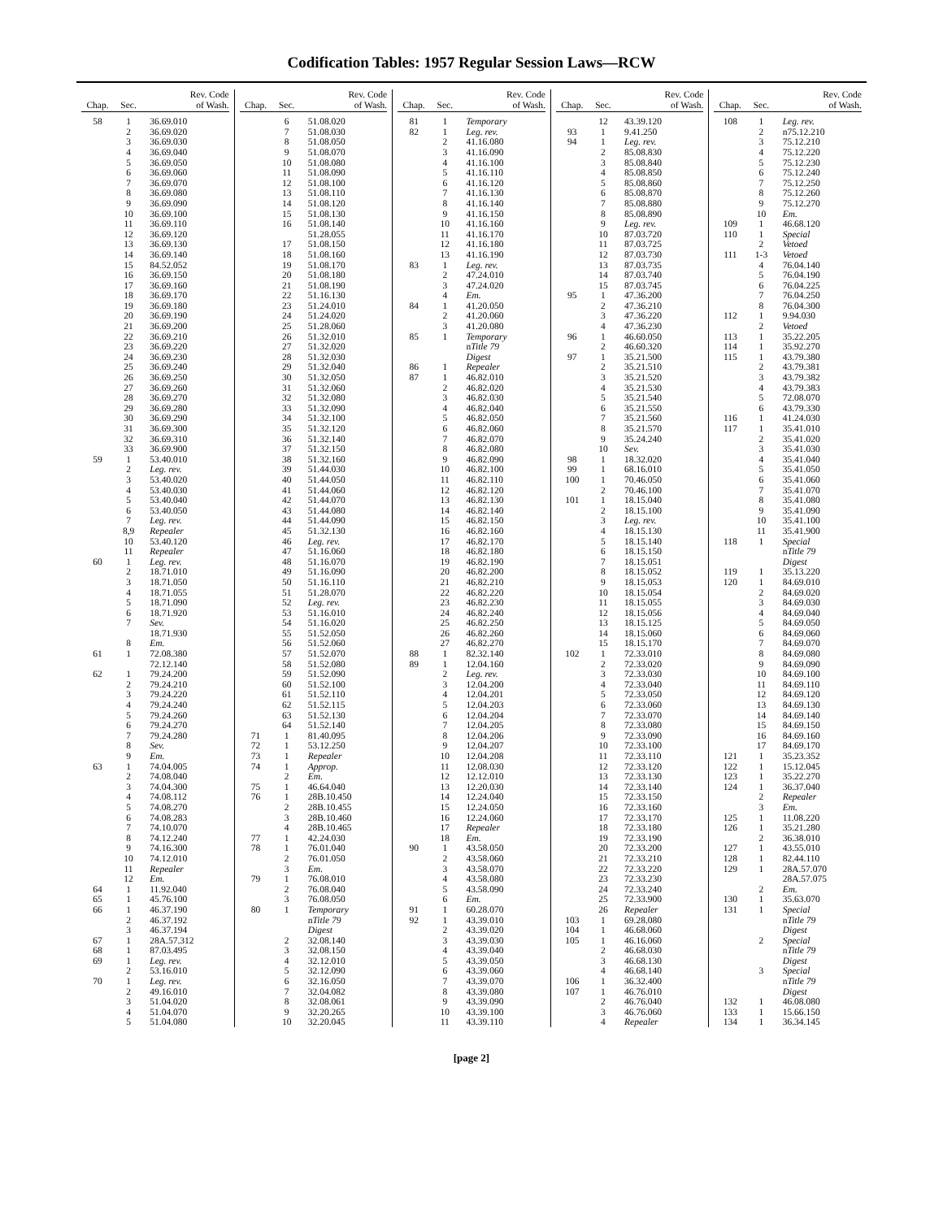Codification Tables: 1957 Regular Session Laws—RCW
| Chap. | Sec. | Rev. Code of Wash. |
| --- | --- | --- |
| 58 | 1 | 36.69.010 |
| | 2 | 36.69.020 |
| | 3 | 36.69.030 |
| | 4 | 36.69.040 |
| | 5 | 36.69.050 |
| | 6 | 36.69.060 |
| | 7 | 36.69.070 |
| | 8 | 36.69.080 |
| | 9 | 36.69.090 |
| | 10 | 36.69.100 |
| | 11 | 36.69.110 |
| | 12 | 36.69.120 |
| | 13 | 36.69.130 |
| | 14 | 36.69.140 |
| | 15 | 84.52.052 |
| | 16 | 36.69.150 |
| | 17 | 36.69.160 |
| | 18 | 36.69.170 |
| | 19 | 36.69.180 |
| | 20 | 36.69.190 |
| | 21 | 36.69.200 |
| | 22 | 36.69.210 |
| | 23 | 36.69.220 |
| | 24 | 36.69.230 |
| | 25 | 36.69.240 |
| | 26 | 36.69.250 |
| | 27 | 36.69.260 |
| | 28 | 36.69.270 |
| | 29 | 36.69.280 |
| | 30 | 36.69.290 |
| | 31 | 36.69.300 |
| | 32 | 36.69.310 |
| | 33 | 36.69.900 |
| 59 | 1 | 53.40.010 |
| | 2 | Leg. rev. |
| | 3 | 53.40.020 |
| | 4 | 53.40.030 |
| | 5 | 53.40.040 |
| | 6 | 53.40.050 |
| | 7 | Leg. rev. |
| | 8,9 | Repealer |
| | 10 | 53.40.120 |
| | 11 | Repealer |
| 60 | 1 | Leg. rev. |
| | 2 | 18.71.010 |
| | 3 | 18.71.050 |
| | 4 | 18.71.055 |
| | 5 | 18.71.090 |
| | 6 | 18.71.920 |
| | 7 | Sev. |
| | | 18.71.930 |
| | 8 | Em. |
| 61 | 1 | 72.08.380 |
| | | 72.12.140 |
| 62 | 1 | 79.24.200 |
| | 2 | 79.24.210 |
| | 3 | 79.24.220 |
| | 4 | 79.24.240 |
| | 5 | 79.24.260 |
| | 6 | 79.24.270 |
| | 7 | 79.24.280 |
| | 8 | Sev. |
| | 9 | Em. |
| 63 | 1 | 74.04.005 |
| | 2 | 74.08.040 |
| | 3 | 74.04.300 |
| | 4 | 74.08.112 |
| | 5 | 74.08.270 |
| | 6 | 74.08.283 |
| | 7 | 74.10.070 |
| | 8 | 74.12.240 |
| | 9 | 74.16.300 |
| | 10 | 74.12.010 |
| | 11 | Repealer |
| | 12 | Em. |
| 64 | 1 | 11.92.040 |
| 65 | 1 | 45.76.100 |
| 66 | 1 | 46.37.190 |
| | 2 | 46.37.192 |
| | 3 | 46.37.194 |
| 67 | 1 | 28A.57.312 |
| 68 | 1 | 87.03.495 |
| 69 | 1 | Leg. rev. |
| | 2 | 53.16.010 |
| 70 | 1 | Leg. rev. |
| | 2 | 49.16.010 |
| | 3 | 51.04.020 |
| | 4 | 51.04.070 |
| | 5 | 51.04.080 |
| Chap. | Sec. | Rev. Code of Wash. |
| --- | --- | --- |
| | 6 | 51.08.020 |
| | 7 | 51.08.030 |
| | 8 | 51.08.050 |
| | 9 | 51.08.070 |
| | 10 | 51.08.080 |
| | 11 | 51.08.090 |
| | 12 | 51.08.100 |
| | 13 | 51.08.110 |
| | 14 | 51.08.120 |
| | 15 | 51.08.130 |
| | 16 | 51.08.140 |
| | | 51.28.055 |
| | 17 | 51.08.150 |
| | 18 | 51.08.160 |
| | 19 | 51.08.170 |
| | 20 | 51.08.180 |
| | 21 | 51.08.190 |
| | 22 | 51.16.130 |
| | 23 | 51.24.010 |
| | 24 | 51.24.020 |
| | 25 | 51.28.060 |
| | 26 | 51.32.010 |
| | 27 | 51.32.020 |
| | 28 | 51.32.030 |
| | 29 | 51.32.040 |
| | 30 | 51.32.050 |
| | 31 | 51.32.060 |
| | 32 | 51.32.080 |
| | 33 | 51.32.090 |
| | 34 | 51.32.100 |
| | 35 | 51.32.120 |
| | 36 | 51.32.140 |
| | 37 | 51.32.150 |
| | 38 | 51.32.160 |
| | 39 | 51.44.030 |
| | 40 | 51.44.050 |
| | 41 | 51.44.060 |
| | 42 | 51.44.070 |
| | 43 | 51.44.080 |
| | 44 | 51.44.090 |
| | 45 | 51.32.130 |
| | 46 | Leg. rev. |
| | 47 | 51.16.060 |
| | 48 | 51.16.070 |
| | 49 | 51.16.090 |
| | 50 | 51.16.110 |
| | 51 | 51.28.070 |
| | 52 | Leg. rev. |
| | 53 | 51.16.010 |
| | 54 | 51.16.020 |
| | 55 | 51.52.050 |
| | 56 | 51.52.060 |
| | 57 | 51.52.070 |
| | 58 | 51.52.080 |
| | 59 | 51.52.090 |
| | 60 | 51.52.100 |
| | 61 | 51.52.110 |
| | 62 | 51.52.115 |
| | 63 | 51.52.130 |
| | 64 | 51.52.140 |
| 71 | 1 | 81.40.095 |
| 72 | 1 | 53.12.250 |
| 73 | 1 | Repealer |
| 74 | 1 | Approp. |
| | 2 | Em. |
| 75 | 1 | 46.64.040 |
| 76 | 1 | 28B.10.450 |
| | 2 | 28B.10.455 |
| | 3 | 28B.10.460 |
| | 4 | 28B.10.465 |
| 77 | 1 | 42.24.030 |
| 78 | 1 | 76.01.040 |
| | 2 | 76.01.050 |
| | 3 | Em. |
| 79 | 1 | 76.08.010 |
| | 2 | 76.08.040 |
| | 3 | 76.08.050 |
| 80 | 1 | Temporary |
| | | n Title 79 |
| | | Digest |
| | 2 | 32.08.140 |
| | 3 | 32.08.150 |
| | 4 | 32.12.010 |
| | 5 | 32.12.090 |
| | 6 | 32.16.050 |
| | 7 | 32.04.082 |
| | 8 | 32.08.061 |
| | 9 | 32.20.265 |
| | 10 | 32.20.045 |
| Chap. | Sec. | Rev. Code of Wash. |
| --- | --- | --- |
| 81 | 1 | Temporary |
| 82 | 1 | Leg. rev. |
| | 2 | 41.16.080 |
| | 3 | 41.16.090 |
| | 4 | 41.16.100 |
| | 5 | 41.16.110 |
| | 6 | 41.16.120 |
| | 7 | 41.16.130 |
| | 8 | 41.16.140 |
| | 9 | 41.16.150 |
| | 10 | 41.16.160 |
| | 11 | 41.16.170 |
| | 12 | 41.16.180 |
| | 13 | 41.16.190 |
| 83 | 1 | Leg. rev. |
| | 2 | 47.24.010 |
| | 3 | 47.24.020 |
| | 4 | Em. |
| 84 | 1 | 41.20.050 |
| | 2 | 41.20.060 |
| | 3 | 41.20.080 |
| 85 | 1 | Temporary |
| | | n Title 79 |
| | | Digest |
| 86 | 1 | Repealer |
| 87 | 1 | 46.82.010 |
| | 2 | 46.82.020 |
| | 3 | 46.82.030 |
| | 4 | 46.82.040 |
| | 5 | 46.82.050 |
| | 6 | 46.82.060 |
| | 7 | 46.82.070 |
| | 8 | 46.82.080 |
| | 9 | 46.82.090 |
| | 10 | 46.82.100 |
| | 11 | 46.82.110 |
| | 12 | 46.82.120 |
| | 13 | 46.82.130 |
| | 14 | 46.82.140 |
| | 15 | 46.82.150 |
| | 16 | 46.82.160 |
| | 17 | 46.82.170 |
| | 18 | 46.82.180 |
| | 19 | 46.82.190 |
| | 20 | 46.82.200 |
| | 21 | 46.82.210 |
| | 22 | 46.82.220 |
| | 23 | 46.82.230 |
| | 24 | 46.82.240 |
| | 25 | 46.82.250 |
| | 26 | 46.82.260 |
| | 27 | 46.82.270 |
| 88 | 1 | 82.32.140 |
| 89 | 1 | 12.04.160 |
| | 2 | Leg. rev. |
| | 3 | 12.04.200 |
| | 4 | 12.04.201 |
| | 5 | 12.04.203 |
| | 6 | 12.04.204 |
| | 7 | 12.04.205 |
| | 8 | 12.04.206 |
| | 9 | 12.04.207 |
| | 10 | 12.04.208 |
| | 11 | 12.08.030 |
| | 12 | 12.12.010 |
| | 13 | 12.20.030 |
| | 14 | 12.24.040 |
| | 15 | 12.24.050 |
| | 16 | 12.24.060 |
| | 17 | Repealer |
| | 18 | Em. |
| 90 | 1 | 43.58.050 |
| | 2 | 43.58.060 |
| | 3 | 43.58.070 |
| | 4 | 43.58.080 |
| | 5 | 43.58.090 |
| | 6 | Em. |
| 91 | 1 | 60.28.070 |
| 92 | 1 | 43.39.010 |
| | 2 | 43.39.020 |
| | 3 | 43.39.030 |
| | 4 | 43.39.040 |
| | 5 | 43.39.050 |
| | 6 | 43.39.060 |
| | 7 | 43.39.070 |
| | 8 | 43.39.080 |
| | 9 | 43.39.090 |
| | 10 | 43.39.100 |
| | 11 | 43.39.110 |
| Chap. | Sec. | Rev. Code of Wash. |
| --- | --- | --- |
| | 12 | 43.39.120 |
| 93 | 1 | 9.41.250 |
| 94 | 1 | Leg. rev. |
| | 2 | 85.08.830 |
| | 3 | 85.08.840 |
| | 4 | 85.08.850 |
| | 5 | 85.08.860 |
| | 6 | 85.08.870 |
| | 7 | 85.08.880 |
| | 8 | 85.08.890 |
| | 9 | Leg. rev. |
| | 10 | 87.03.720 |
| | 11 | 87.03.725 |
| | 12 | 87.03.730 |
| | 13 | 87.03.735 |
| | 14 | 87.03.740 |
| | 15 | 87.03.745 |
| 95 | 1 | 47.36.200 |
| | 2 | 47.36.210 |
| | 3 | 47.36.220 |
| | 4 | 47.36.230 |
| 96 | 1 | 46.60.050 |
| | 2 | 46.60.320 |
| 97 | 1 | 35.21.500 |
| | 2 | 35.21.510 |
| | 3 | 35.21.520 |
| | 4 | 35.21.530 |
| | 5 | 35.21.540 |
| | 6 | 35.21.550 |
| | 7 | 35.21.560 |
| | 8 | 35.21.570 |
| | 9 | 35.24.240 |
| | 10 | Sev. |
| 98 | 1 | 18.32.020 |
| 99 | 1 | 68.16.010 |
| 100 | 1 | 70.46.050 |
| | 2 | 70.46.100 |
| 101 | 1 | 18.15.040 |
| | 2 | 18.15.100 |
| | 3 | Leg. rev. |
| | 4 | 18.15.130 |
| | 5 | 18.15.140 |
| | 6 | 18.15.150 |
| | 7 | 18.15.051 |
| | 8 | 18.15.052 |
| | 9 | 18.15.053 |
| | 10 | 18.15.054 |
| | 11 | 18.15.055 |
| | 12 | 18.15.056 |
| | 13 | 18.15.125 |
| | 14 | 18.15.060 |
| | 15 | 18.15.170 |
| 102 | 1 | 72.33.010 |
| | 2 | 72.33.020 |
| | 3 | 72.33.030 |
| | 4 | 72.33.040 |
| | 5 | 72.33.050 |
| | 6 | 72.33.060 |
| | 7 | 72.33.070 |
| | 8 | 72.33.080 |
| | 9 | 72.33.090 |
| | 10 | 72.33.100 |
| | 11 | 72.33.110 |
| | 12 | 72.33.120 |
| | 13 | 72.33.130 |
| | 14 | 72.33.140 |
| | 15 | 72.33.150 |
| | 16 | 72.33.160 |
| | 17 | 72.33.170 |
| | 18 | 72.33.180 |
| | 19 | 72.33.190 |
| | 20 | 72.33.200 |
| | 21 | 72.33.210 |
| | 22 | 72.33.220 |
| | 23 | 72.33.230 |
| | 24 | 72.33.240 |
| | 25 | 72.33.900 |
| | 26 | Repealer |
| 103 | 1 | 69.28.080 |
| 104 | 1 | 46.68.060 |
| 105 | 1 | 46.16.060 |
| | 2 | 46.68.030 |
| | 3 | 46.68.130 |
| | 4 | 46.68.140 |
| 106 | 1 | 36.32.400 |
| 107 | 1 | 46.76.010 |
| | 2 | 46.76.040 |
| | 3 | 46.76.060 |
| | 4 | Repealer |
| Chap. | Sec. | Rev. Code of Wash. |
| --- | --- | --- |
| 108 | 1 | Leg. rev. |
| | 2 | n75.12.210 |
| | 3 | 75.12.210 |
| | 4 | 75.12.220 |
| | 5 | 75.12.230 |
| | 6 | 75.12.240 |
| | 7 | 75.12.250 |
| | 8 | 75.12.260 |
| | 9 | 75.12.270 |
| | 10 | Em. |
| 109 | 1 | 46.68.120 |
| 110 | 1 | Special |
| | 2 | Vetoed |
| 111 | 1-3 | Vetoed |
| | 4 | 76.04.140 |
| | 5 | 76.04.190 |
| | 6 | 76.04.225 |
| | 7 | 76.04.250 |
| | 8 | 76.04.300 |
| 112 | 1 | 9.94.030 |
| | 2 | Vetoed |
| 113 | 1 | 35.22.205 |
| 114 | 1 | 35.92.270 |
| 115 | 1 | 43.79.380 |
| | 2 | 43.79.381 |
| | 3 | 43.79.382 |
| | 4 | 43.79.383 |
| | 5 | 72.08.070 |
| | 6 | 43.79.330 |
| 116 | 1 | 41.24.030 |
| 117 | 1 | 35.41.010 |
| | 2 | 35.41.020 |
| | 3 | 35.41.030 |
| | 4 | 35.41.040 |
| | 5 | 35.41.050 |
| | 6 | 35.41.060 |
| | 7 | 35.41.070 |
| | 8 | 35.41.080 |
| | 9 | 35.41.090 |
| | 10 | 35.41.100 |
| | 11 | 35.41.900 |
| 118 | 1 | Special |
| | | n Title 79 |
| | | Digest |
| 119 | 1 | 35.13.220 |
| 120 | 1 | 84.69.010 |
| | 2 | 84.69.020 |
| | 3 | 84.69.030 |
| | 4 | 84.69.040 |
| | 5 | 84.69.050 |
| | 6 | 84.69.060 |
| | 7 | 84.69.070 |
| | 8 | 84.69.080 |
| | 9 | 84.69.090 |
| | 10 | 84.69.100 |
| | 11 | 84.69.110 |
| | 12 | 84.69.120 |
| | 13 | 84.69.130 |
| | 14 | 84.69.140 |
| | 15 | 84.69.150 |
| | 16 | 84.69.160 |
| | 17 | 84.69.170 |
| 121 | 1 | 35.23.352 |
| 122 | 1 | 15.12.045 |
| 123 | 1 | 35.22.270 |
| 124 | 1 | 36.37.040 |
| | 2 | Repealer |
| | 3 | Em. |
| 125 | 1 | 11.08.220 |
| 126 | 1 | 35.21.280 |
| | 2 | 36.38.010 |
| 127 | 1 | 43.55.010 |
| 128 | 1 | 82.44.110 |
| 129 | 1 | 28A.57.070 |
| | | 28A.57.075 |
| | 2 | Em. |
| 130 | 1 | 35.63.070 |
| 131 | 1 | Special |
| | | n Title 79 |
| | | Digest |
| | 2 | Special |
| | | n Title 79 |
| | | Digest |
| | 3 | Special |
| | | n Title 79 |
| | | Digest |
| 132 | 1 | 46.08.080 |
| 133 | 1 | 15.66.150 |
| 134 | 1 | 36.34.145 |
[page 2]